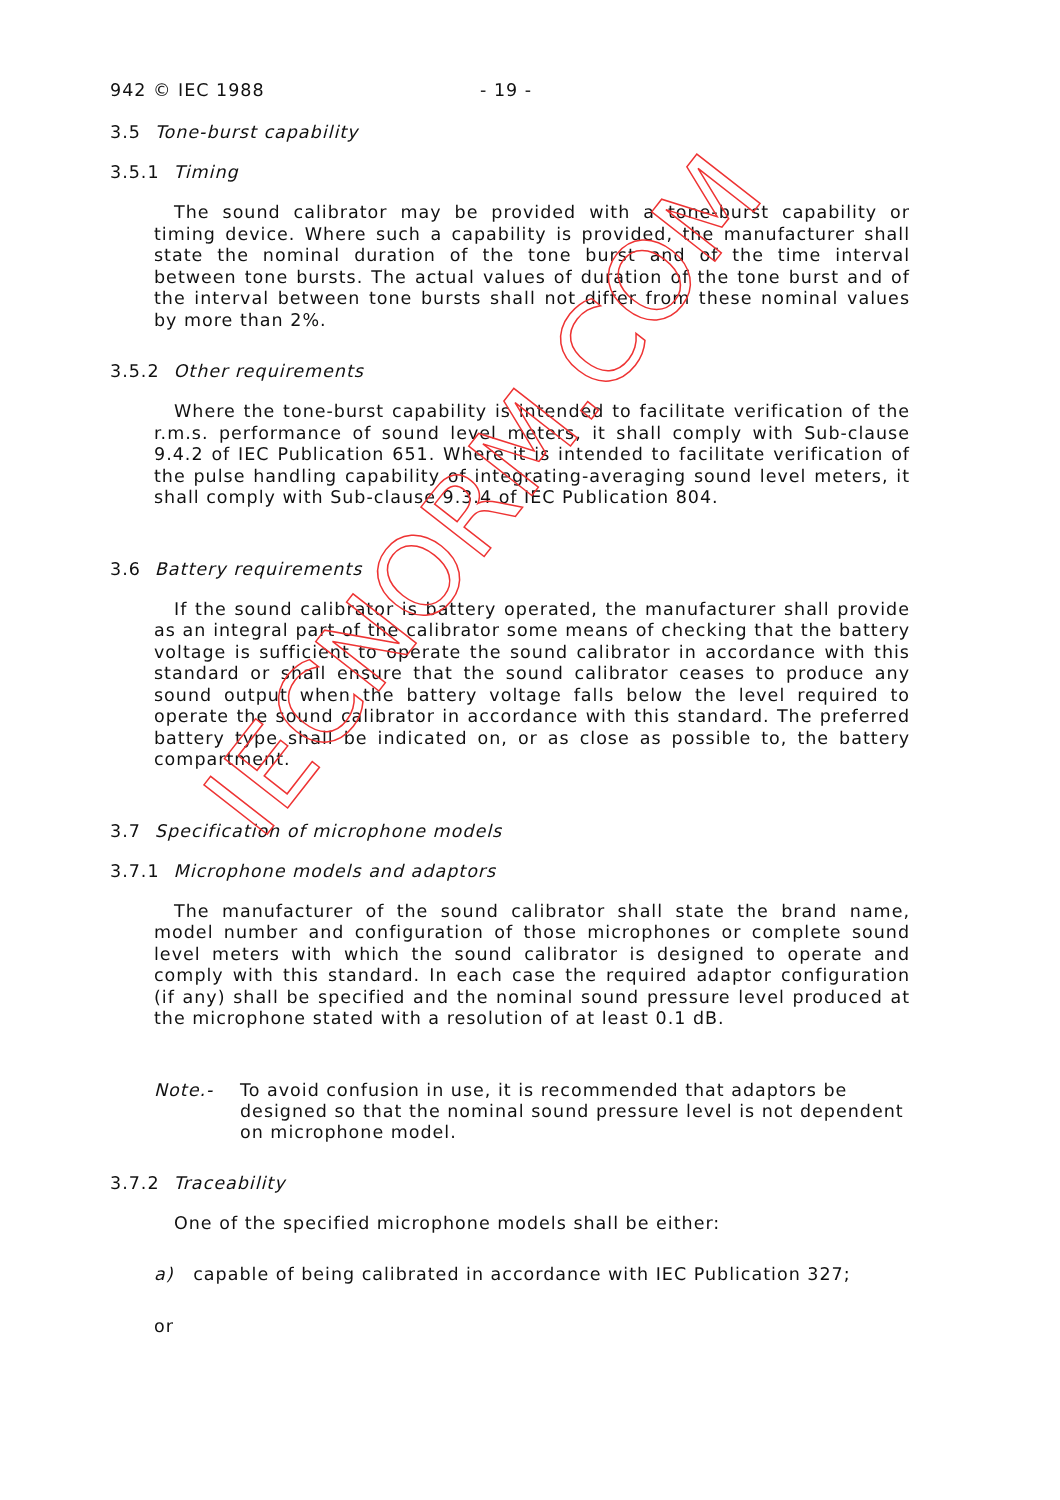942 © IEC 1988 - 19 -
3.5 Tone-burst capability
3.5.1 Timing
The sound calibrator may be provided with a tone-burst capability or timing device. Where such a capability is provided, the manufacturer shall state the nominal duration of the tone burst and of the time interval between tone bursts. The actual values of duration of the tone burst and of the interval between tone bursts shall not differ from these nominal values by more than 2%.
3.5.2 Other requirements
Where the tone-burst capability is intended to facilitate verification of the r.m.s. performance of sound level meters, it shall comply with Sub-clause 9.4.2 of IEC Publication 651. Where it is intended to facilitate verification of the pulse handling capability of integrating-averaging sound level meters, it shall comply with Sub-clause 9.3.4 of IEC Publication 804.
3.6 Battery requirements
If the sound calibrator is battery operated, the manufacturer shall provide as an integral part of the calibrator some means of checking that the battery voltage is sufficient to operate the sound calibrator in accordance with this standard or shall ensure that the sound calibrator ceases to produce any sound output when the battery voltage falls below the level required to operate the sound calibrator in accordance with this standard. The preferred battery type shall be indicated on, or as close as possible to, the battery compartment.
3.7 Specification of microphone models
3.7.1 Microphone models and adaptors
The manufacturer of the sound calibrator shall state the brand name, model number and configuration of those microphones or complete sound level meters with which the sound calibrator is designed to operate and comply with this standard. In each case the required adaptor configuration (if any) shall be specified and the nominal sound pressure level produced at the microphone stated with a resolution of at least 0.1 dB.
Note.- To avoid confusion in use, it is recommended that adaptors be designed so that the nominal sound pressure level is not dependent on microphone model.
3.7.2 Traceability
One of the specified microphone models shall be either:
a) capable of being calibrated in accordance with IEC Publication 327;
or
IECNORM.COM